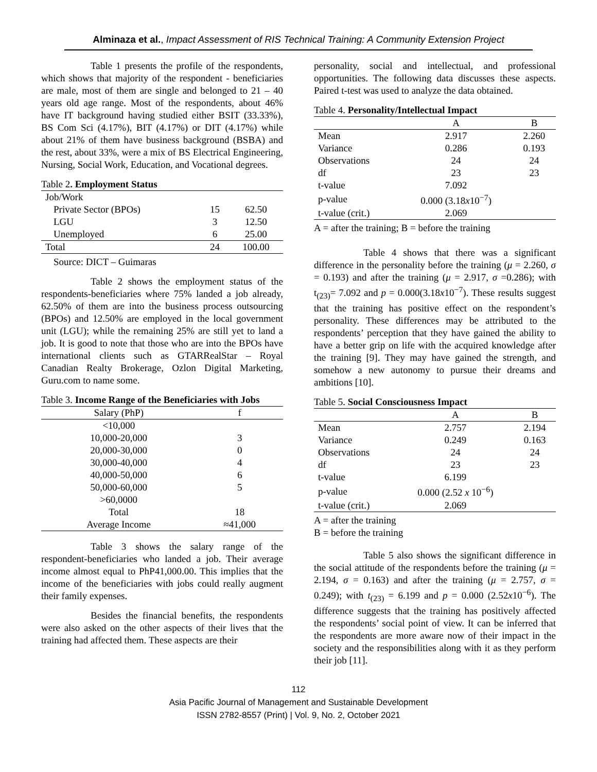Alminaza et al., Impact Assessment of RIS Technical Training: A Community Extension Project
Table 1 presents the profile of the respondents, which shows that majority of the respondent - beneficiaries are male, most of them are single and belonged to 21 – 40 years old age range. Most of the respondents, about 46% have IT background having studied either BSIT (33.33%), BS Com Sci (4.17%), BIT (4.17%) or DIT (4.17%) while about 21% of them have business background (BSBA) and the rest, about 33%, were a mix of BS Electrical Engineering, Nursing, Social Work, Education, and Vocational degrees.
Table 2. Employment Status
| Job/Work | | |
| Private Sector (BPOs) | 15 | 62.50 |
| LGU | 3 | 12.50 |
| Unemployed | 6 | 25.00 |
| Total | 24 | 100.00 |
Source: DICT – Guimaras
Table 2 shows the employment status of the respondents-beneficiaries where 75% landed a job already, 62.50% of them are into the business process outsourcing (BPOs) and 12.50% are employed in the local government unit (LGU); while the remaining 25% are still yet to land a job. It is good to note that those who are into the BPOs have international clients such as GTARRealStar – Royal Canadian Realty Brokerage, Ozlon Digital Marketing, Guru.com to name some.
Table 3. Income Range of the Beneficiaries with Jobs
| Salary (PhP) | f |
| --- | --- |
| <10,000 | |
| 10,000-20,000 | 3 |
| 20,000-30,000 | 0 |
| 30,000-40,000 | 4 |
| 40,000-50,000 | 6 |
| 50,000-60,000 | 5 |
| >60,0000 | |
| Total | 18 |
| Average Income | ≈41,000 |
Table 3 shows the salary range of the respondent-beneficiaries who landed a job. Their average income almost equal to PhP41,000.00. This implies that the income of the beneficiaries with jobs could really augment their family expenses.
Besides the financial benefits, the respondents were also asked on the other aspects of their lives that the training had affected them. These aspects are their
personality, social and intellectual, and professional opportunities. The following data discusses these aspects. Paired t-test was used to analyze the data obtained.
Table 4. Personality/Intellectual Impact
| | A | B |
| --- | --- | --- |
| Mean | 2.917 | 2.260 |
| Variance | 0.286 | 0.193 |
| Observations | 24 | 24 |
| df | 23 | 23 |
| t-value | 7.092 | |
| p-value | 0.000 (3.18 x 10<sup>−7</sup>) | |
| t-value (crit.) | 2.069 | |
A = after the training; B = before the training
Table 4 shows that there was a significant difference in the personality before the training (μ = 2.260, σ = 0.193) and after the training (μ = 2.917, σ =0.286); with t<sub>(23)</sub>= 7.092 and p = 0.000(3.18x10<sup>−7</sup>). These results suggest that the training has positive effect on the respondent’s personality. These differences may be attributed to the respondents’ perception that they have gained the ability to have a better grip on life with the acquired knowledge after the training [9]. They may have gained the strength, and somehow a new autonomy to pursue their dreams and ambitions [10].
Table 5. Social Consciousness Impact
| | A | B |
| --- | --- | --- |
| Mean | 2.757 | 2.194 |
| Variance | 0.249 | 0.163 |
| Observations | 24 | 24 |
| df | 23 | 23 |
| t-value | 6.199 | |
| p-value | 0.000 (2.52 x 10<sup>−6</sup>) | |
| t-value (crit.) | 2.069 | |
A = after the training
B = before the training
Table 5 also shows the significant difference in the social attitude of the respondents before the training (μ = 2.194, σ = 0.163) and after the training (μ = 2.757, σ = 0.249); with t<sub>(23)</sub> = 6.199 and p = 0.000 (2.52x10<sup>−6</sup>). The difference suggests that the training has positively affected the respondents’ social point of view. It can be inferred that the respondents are more aware now of their impact in the society and the responsibilities along with it as they perform their job [11].
112
Asia Pacific Journal of Management and Sustainable Development
ISSN 2782-8557 (Print) | Vol. 9, No. 2, October 2021